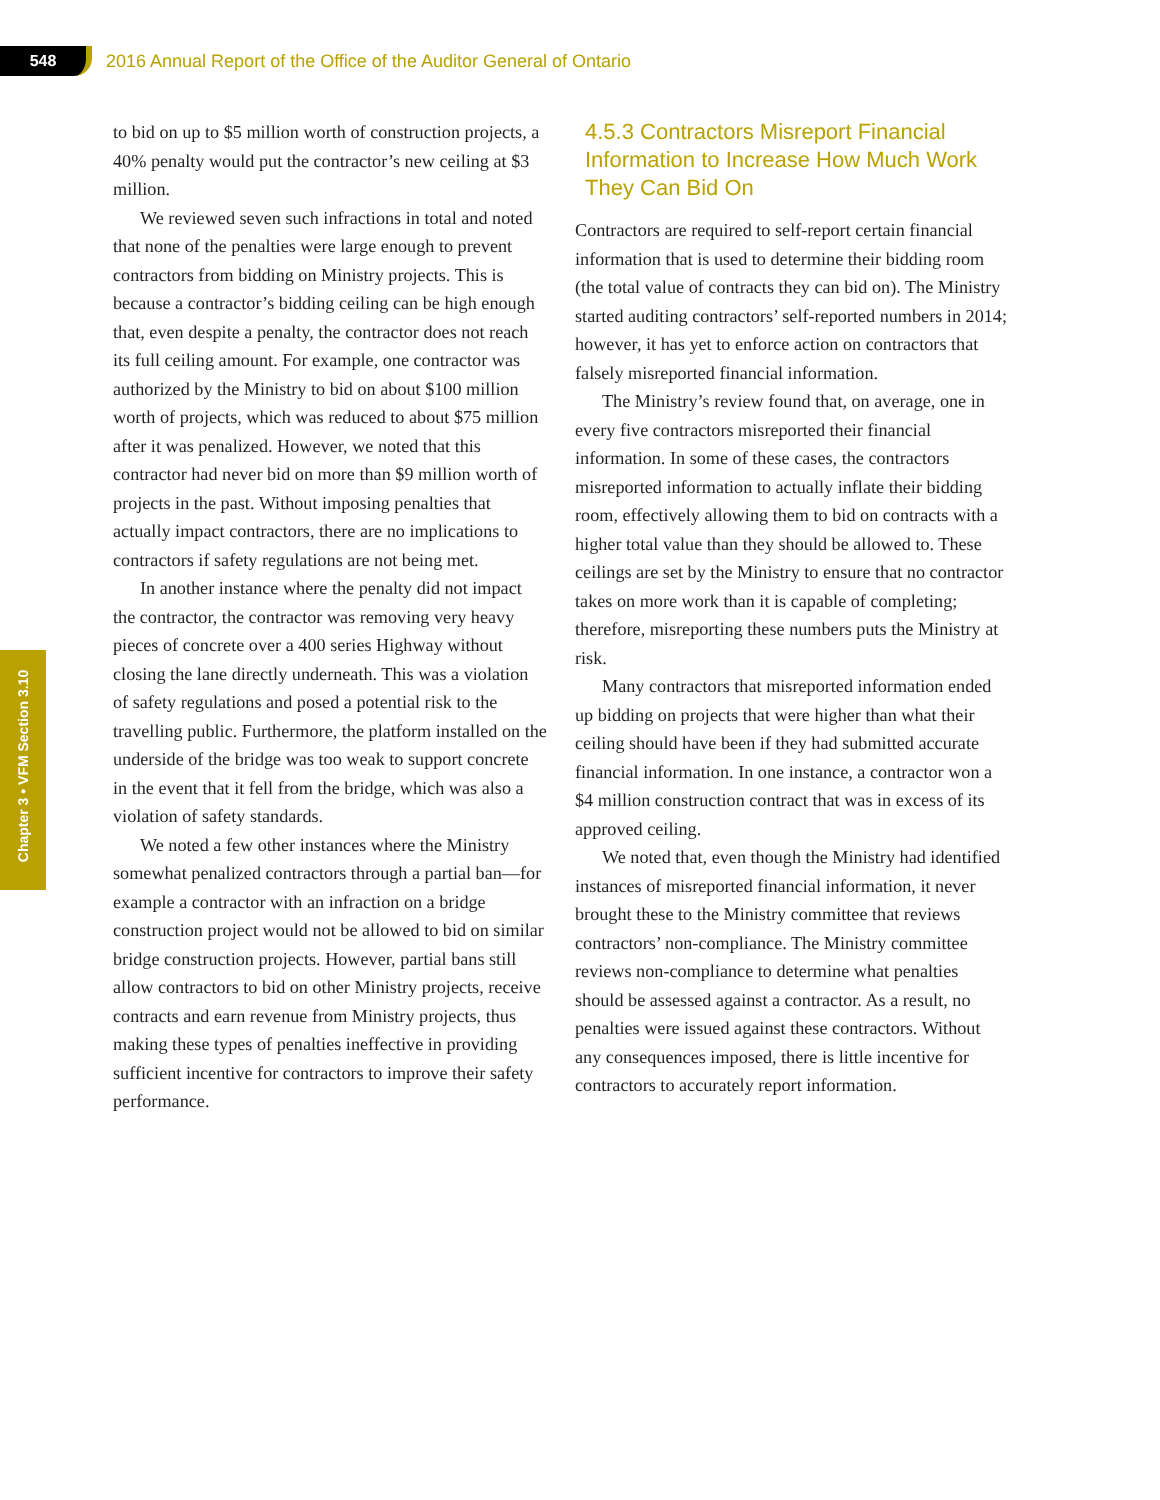548
2016 Annual Report of the Office of the Auditor General of Ontario
Chapter 3 • VFM Section 3.10
to bid on up to $5 million worth of construction projects, a 40% penalty would put the contractor’s new ceiling at $3 million.
We reviewed seven such infractions in total and noted that none of the penalties were large enough to prevent contractors from bidding on Ministry projects. This is because a contractor’s bidding ceiling can be high enough that, even despite a penalty, the contractor does not reach its full ceiling amount. For example, one contractor was authorized by the Ministry to bid on about $100 million worth of projects, which was reduced to about $75 million after it was penalized. However, we noted that this contractor had never bid on more than $9 million worth of projects in the past. Without imposing penalties that actually impact contractors, there are no implications to contractors if safety regulations are not being met.
In another instance where the penalty did not impact the contractor, the contractor was removing very heavy pieces of concrete over a 400 series Highway without closing the lane directly underneath. This was a violation of safety regulations and posed a potential risk to the travelling public. Furthermore, the platform installed on the underside of the bridge was too weak to support concrete in the event that it fell from the bridge, which was also a violation of safety standards.
We noted a few other instances where the Ministry somewhat penalized contractors through a partial ban—for example a contractor with an infraction on a bridge construction project would not be allowed to bid on similar bridge construction projects. However, partial bans still allow contractors to bid on other Ministry projects, receive contracts and earn revenue from Ministry projects, thus making these types of penalties ineffective in providing sufficient incentive for contractors to improve their safety performance.
4.5.3 Contractors Misreport Financial Information to Increase How Much Work They Can Bid On
Contractors are required to self-report certain financial information that is used to determine their bidding room (the total value of contracts they can bid on). The Ministry started auditing contractors’ self-reported numbers in 2014; however, it has yet to enforce action on contractors that falsely misreported financial information.
The Ministry’s review found that, on average, one in every five contractors misreported their financial information. In some of these cases, the contractors misreported information to actually inflate their bidding room, effectively allowing them to bid on contracts with a higher total value than they should be allowed to. These ceilings are set by the Ministry to ensure that no contractor takes on more work than it is capable of completing; therefore, misreporting these numbers puts the Ministry at risk.
Many contractors that misreported information ended up bidding on projects that were higher than what their ceiling should have been if they had submitted accurate financial information. In one instance, a contractor won a $4 million construction contract that was in excess of its approved ceiling.
We noted that, even though the Ministry had identified instances of misreported financial information, it never brought these to the Ministry committee that reviews contractors’ non-compliance. The Ministry committee reviews non-compliance to determine what penalties should be assessed against a contractor. As a result, no penalties were issued against these contractors. Without any consequences imposed, there is little incentive for contractors to accurately report information.